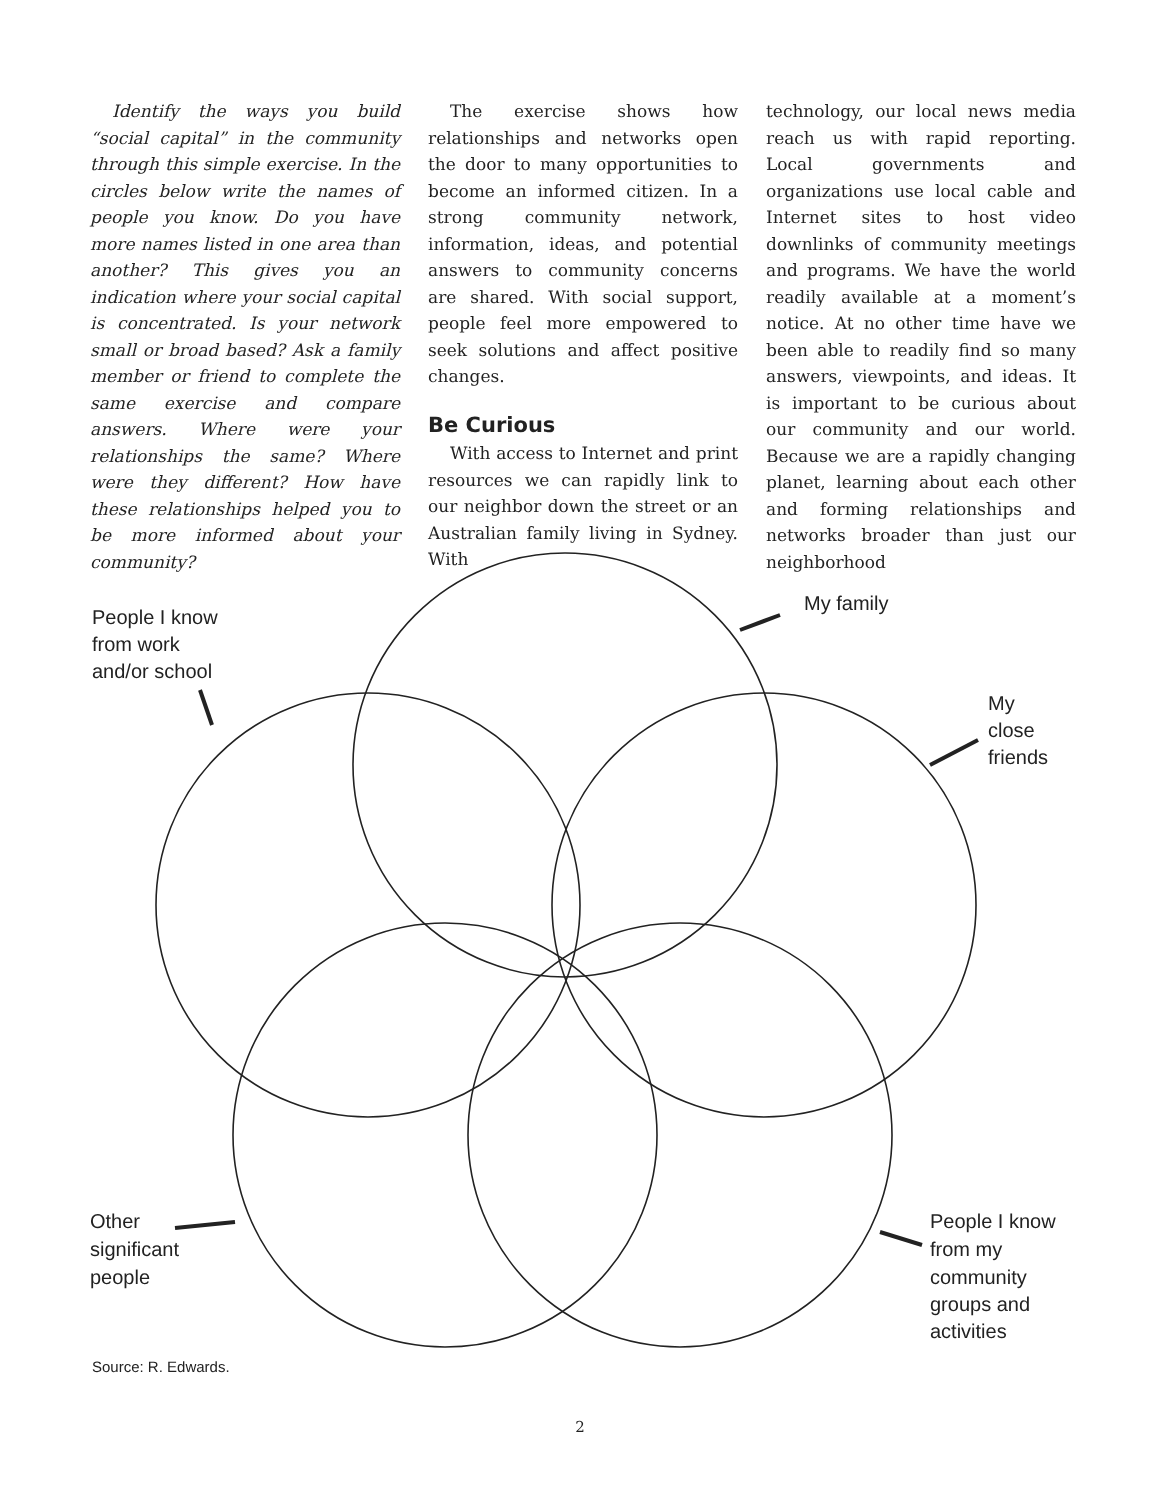Identify the ways you build “social capital” in the community through this simple exercise. In the circles below write the names of people you know. Do you have more names listed in one area than another? This gives you an indication where your social capital is concentrated. Is your network small or broad based? Ask a family member or friend to complete the same exercise and compare answers. Where were your relationships the same? Where were they different? How have these relationships helped you to be more informed about your community?
The exercise shows how relationships and networks open the door to many opportunities to become an informed citizen. In a strong community network, information, ideas, and potential answers to community concerns are shared. With social support, people feel more empowered to seek solutions and affect positive changes.
Be Curious
With access to Internet and print resources we can rapidly link to our neighbor down the street or an Australian family living in Sydney. With
technology, our local news media reach us with rapid reporting. Local governments and organizations use local cable and Internet sites to host video downlinks of community meetings and programs. We have the world readily available at a moment’s notice. At no other time have we been able to readily find so many answers, viewpoints, and ideas. It is important to be curious about our community and our world. Because we are a rapidly changing planet, learning about each other and forming relationships and networks broader than just our neighborhood
My family
People I know
from work
and/or school
My
close
friends
Other
significant
people
People I know
from my
community
groups and
activities
Source: R. Edwards.
2